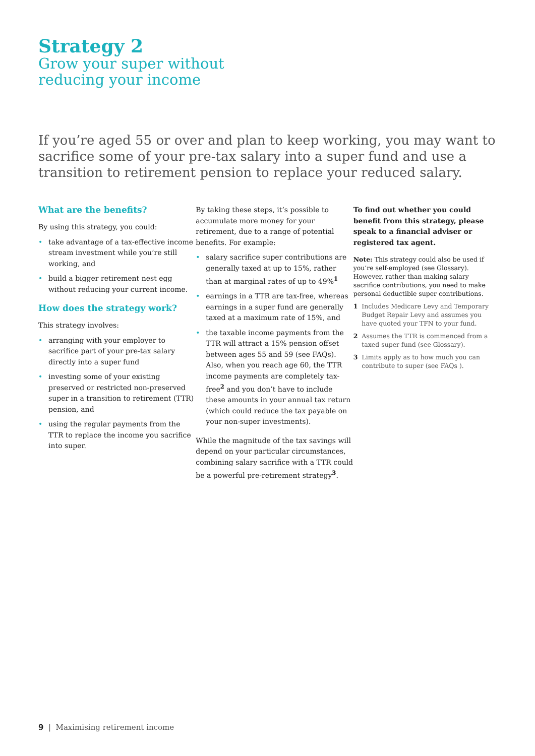Strategy 2
Grow your super without
reducing your income
If you’re aged 55 or over and plan to keep working, you may want to sacrifice some of your pre-tax salary into a super fund and use a transition to retirement pension to replace your reduced salary.
What are the benefits?
By using this strategy, you could:
• take advantage of a tax-effective income stream investment while you’re still working, and
• build a bigger retirement nest egg without reducing your current income.
How does the strategy work?
This strategy involves:
• arranging with your employer to sacrifice part of your pre-tax salary directly into a super fund
• investing some of your existing preserved or restricted non-preserved super in a transition to retirement (TTR) pension, and
• using the regular payments from the TTR to replace the income you sacrifice into super.
By taking these steps, it’s possible to accumulate more money for your retirement, due to a range of potential benefits. For example:
• salary sacrifice super contributions are generally taxed at up to 15%, rather than at marginal rates of up to 49%<sup>1</sup>
• earnings in a TTR are tax-free, whereas earnings in a super fund are generally taxed at a maximum rate of 15%, and
• the taxable income payments from the TTR will attract a 15% pension offset between ages 55 and 59 (see FAQs). Also, when you reach age 60, the TTR income payments are completely tax-free<sup>2</sup> and you don’t have to include these amounts in your annual tax return (which could reduce the tax payable on your non-super investments).
While the magnitude of the tax savings will depend on your particular circumstances, combining salary sacrifice with a TTR could be a powerful pre-retirement strategy<sup>3</sup>.
To find out whether you could benefit from this strategy, please speak to a financial adviser or registered tax agent.
Note: This strategy could also be used if you’re self-employed (see Glossary). However, rather than making salary sacrifice contributions, you need to make personal deductible super contributions.
1 Includes Medicare Levy and Temporary Budget Repair Levy and assumes you have quoted your TFN to your fund.
2 Assumes the TTR is commenced from a taxed super fund (see Glossary).
3 Limits apply as to how much you can contribute to super (see FAQs ).
9 | Maximising retirement income